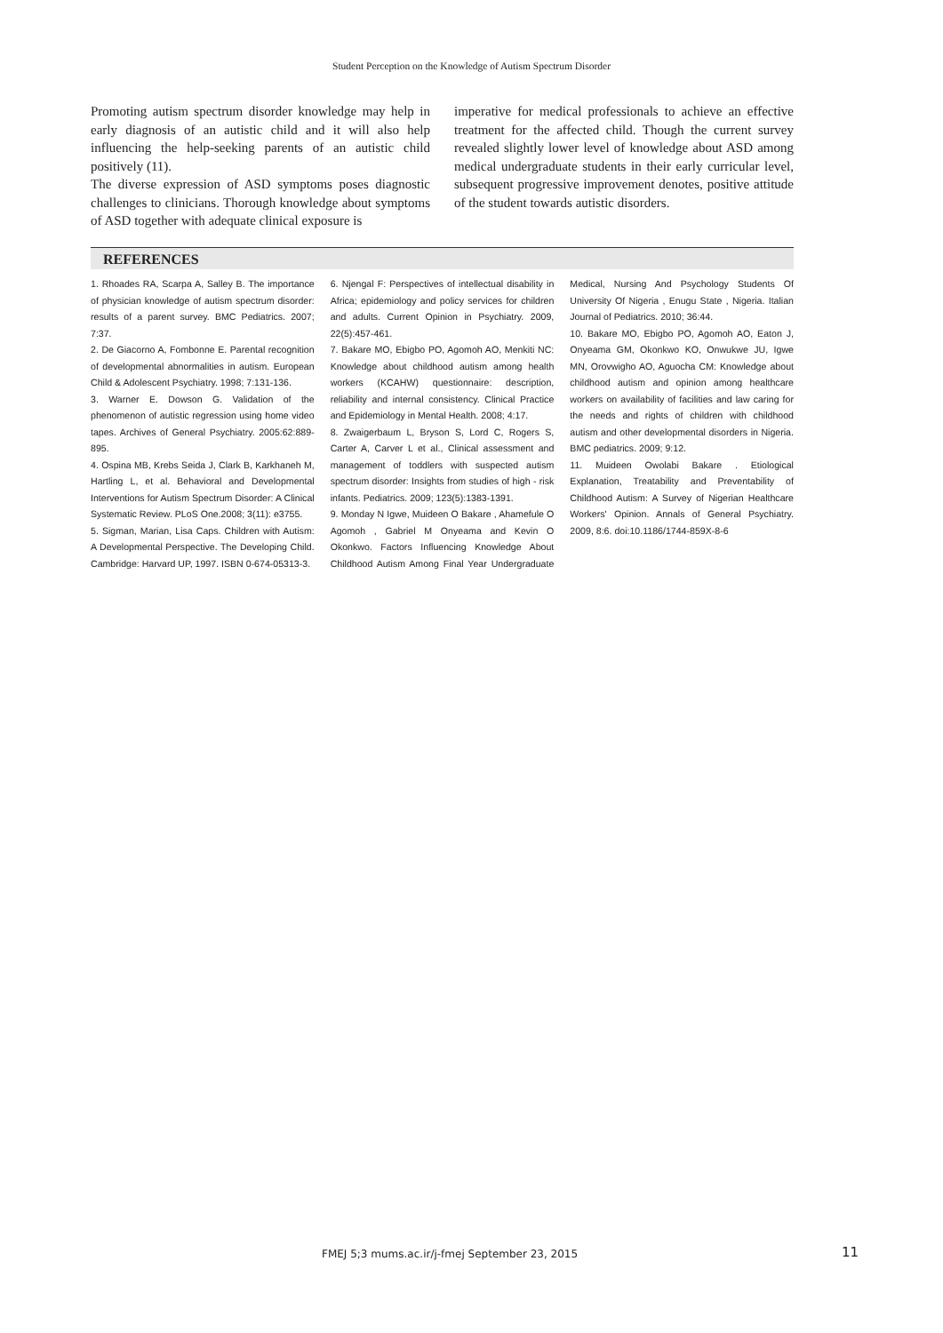Student Perception on the Knowledge of Autism Spectrum Disorder
Promoting autism spectrum disorder knowledge may help in early diagnosis of an autistic child and it will also help influencing the help-seeking parents of an autistic child positively (11).
The diverse expression of ASD symptoms poses diagnostic challenges to clinicians. Thorough knowledge about symptoms of ASD together with adequate clinical exposure is
imperative for medical professionals to achieve an effective treatment for the affected child. Though the current survey revealed slightly lower level of knowledge about ASD among medical undergraduate students in their early curricular level, subsequent progressive improvement denotes, positive attitude of the student towards autistic disorders.
REFERENCES
1. Rhoades RA, Scarpa A, Salley B. The importance of physician knowledge of autism spectrum disorder: results of a parent survey. BMC Pediatrics. 2007; 7:37.
2. De Giacorno A, Fombonne E. Parental recognition of developmental abnormalities in autism. European Child & Adolescent Psychiatry. 1998; 7:131-136.
3. Warner E. Dowson G. Validation of the phenomenon of autistic regression using home video tapes. Archives of General Psychiatry. 2005:62:889-895.
4. Ospina MB, Krebs Seida J, Clark B, Karkhaneh M, Hartling L, et al. Behavioral and Developmental Interventions for Autism Spectrum Disorder: A Clinical Systematic Review. PLoS One.2008; 3(11): e3755.
5. Sigman, Marian, Lisa Caps. Children with Autism: A Developmental Perspective. The Developing Child. Cambridge: Harvard UP, 1997. ISBN 0-674-05313-3.
6. Njengal F: Perspectives of intellectual disability in Africa; epidemiology and policy services for children and adults. Current Opinion in Psychiatry. 2009, 22(5):457-461.
7. Bakare MO, Ebigbo PO, Agomoh AO, Menkiti NC: Knowledge about childhood autism among health workers (KCAHW) questionnaire: description, reliability and internal consistency. Clinical Practice and Epidemiology in Mental Health. 2008; 4:17.
8. Zwaigerbaum L, Bryson S, Lord C, Rogers S, Carter A, Carver L et al., Clinical assessment and management of toddlers with suspected autism spectrum disorder: Insights from studies of high - risk infants. Pediatrics. 2009; 123(5):1383-1391.
9. Monday N Igwe, Muideen O Bakare , Ahamefule O Agomoh , Gabriel M Onyeama and Kevin O Okonkwo. Factors Influencing Knowledge About Childhood Autism Among Final Year Undergraduate Medical, Nursing And Psychology Students Of University Of Nigeria , Enugu State , Nigeria. Italian Journal of Pediatrics. 2010; 36:44.
10. Bakare MO, Ebigbo PO, Agomoh AO, Eaton J, Onyeama GM, Okonkwo KO, Onwukwe JU, Igwe MN, Orovwigho AO, Aguocha CM: Knowledge about childhood autism and opinion among healthcare workers on availability of facilities and law caring for the needs and rights of children with childhood autism and other developmental disorders in Nigeria. BMC pediatrics. 2009; 9:12.
11. Muideen Owolabi Bakare . Etiological Explanation, Treatability and Preventability of Childhood Autism: A Survey of Nigerian Healthcare Workers' Opinion. Annals of General Psychiatry. 2009, 8:6. doi:10.1186/1744-859X-8-6
FMEJ 5;3 mums.ac.ir/j-fmej September 23, 2015
11